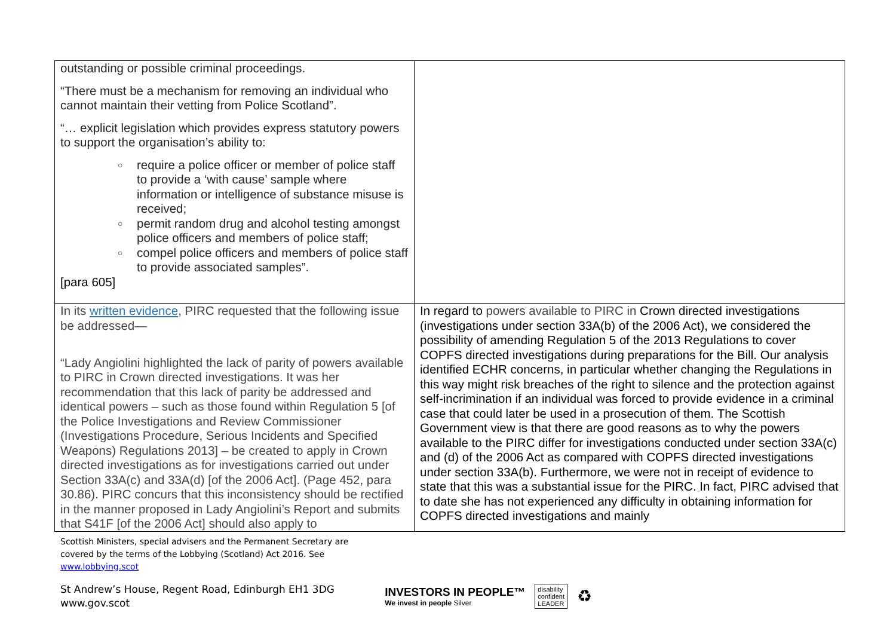| outstanding or possible criminal proceedings. “There must be a mechanism for removing an individual who cannot maintain their vetting from Police Scotland”. “… explicit legislation which provides express statutory powers to support the organisation’s ability to: ○ require a police officer or member of police staff to provide a ‘with cause’ sample where information or intelligence of substance misuse is received; ○ permit random drug and alcohol testing amongst police officers and members of police staff; ○ compel police officers and members of police staff to provide associated samples”. [para 605] | |
| In its written evidence , PIRC requested that the following issue be addressed— “Lady Angiolini highlighted the lack of parity of powers available to PIRC in Crown directed investigations. It was her recommendation that this lack of parity be addressed and identical powers – such as those found within Regulation 5 [of the Police Investigations and Review Commissioner (Investigations Procedure, Serious Incidents and Specified Weapons) Regulations 2013] – be created to apply in Crown directed investigations as for investigations carried out under Section 33A(c) and 33A(d) [of the 2006 Act]. (Page 452, para 30.86). PIRC concurs that this inconsistency should be rectified in the manner proposed in Lady Angiolini’s Report and submits that S41F [of the 2006 Act] should also apply to | In regard to powers available to PIRC in Crown directed investigations (investigations under section 33A(b) of the 2006 Act), we considered the possibility of amending Regulation 5 of the 2013 Regulations to cover COPFS directed investigations during preparations for the Bill. Our analysis identified ECHR concerns, in particular whether changing the Regulations in this way might risk breaches of the right to silence and the protection against self-incrimination if an individual was forced to provide evidence in a criminal case that could later be used in a prosecution of them. The Scottish Government view is that there are good reasons as to why the powers available to the PIRC differ for investigations conducted under section 33A(c) and (d) of the 2006 Act as compared with COPFS directed investigations under section 33A(b). Furthermore, we were not in receipt of evidence to state that this was a substantial issue for the PIRC. In fact, PIRC advised that to date she has not experienced any difficulty in obtaining information for COPFS directed investigations and mainly |
Scottish Ministers, special advisers and the Permanent Secretary are
covered by the terms of the Lobbying (Scotland) Act 2016. See
www.lobbying.scot
St Andrew’s House, Regent Road, Edinburgh EH1 3DG
www.gov.scot
INVESTORS IN PEOPLE™
We invest in people Silver
disability
confident
LEADER
♻